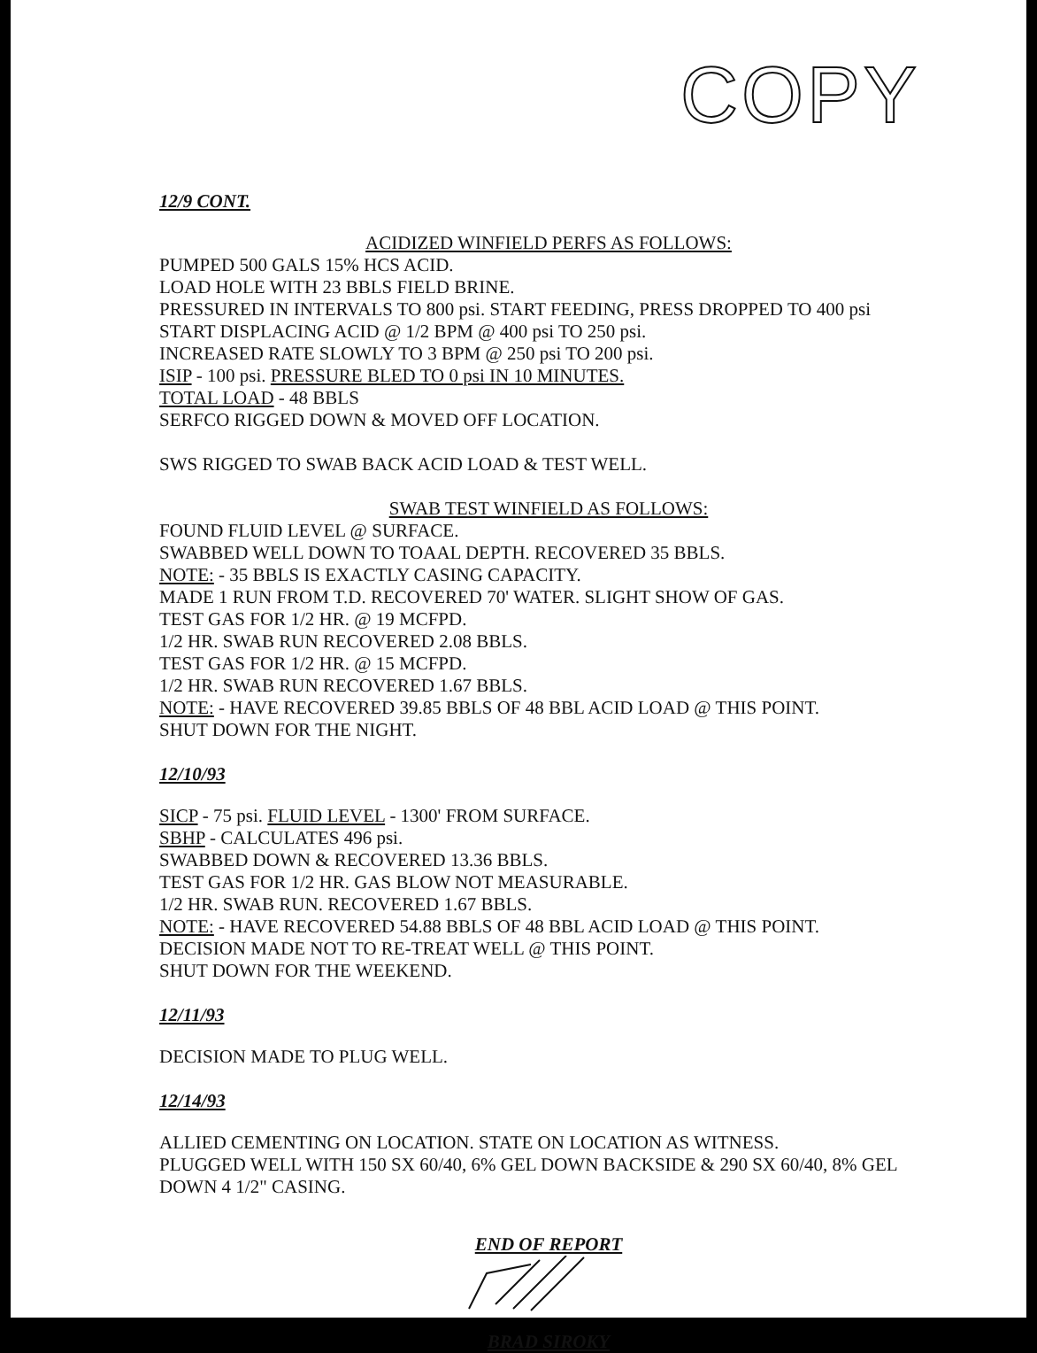COPY
12/9 CONT.
ACIDIZED WINFIELD PERFS AS FOLLOWS:
PUMPED 500 GALS 15% HCS ACID.
LOAD HOLE WITH 23 BBLS FIELD BRINE.
PRESSURED IN INTERVALS TO 800 psi. START FEEDING, PRESS DROPPED TO 400 psi
START DISPLACING ACID @ 1/2 BPM @ 400 psi TO 250 psi.
INCREASED RATE SLOWLY TO 3 BPM @ 250 psi TO 200 psi.
ISIP - 100 psi. PRESSURE BLED TO 0 psi IN 10 MINUTES.
TOTAL LOAD - 48 BBLS
SERFCO RIGGED DOWN & MOVED OFF LOCATION.
SWS RIGGED TO SWAB BACK ACID LOAD & TEST WELL.
SWAB TEST WINFIELD AS FOLLOWS:
FOUND FLUID LEVEL @ SURFACE.
SWABBED WELL DOWN TO TOAAL DEPTH. RECOVERED 35 BBLS.
NOTE: - 35 BBLS IS EXACTLY CASING CAPACITY.
MADE 1 RUN FROM T.D. RECOVERED 70' WATER. SLIGHT SHOW OF GAS.
TEST GAS FOR 1/2 HR. @ 19 MCFPD.
1/2 HR. SWAB RUN RECOVERED 2.08 BBLS.
TEST GAS FOR 1/2 HR. @ 15 MCFPD.
1/2 HR. SWAB RUN RECOVERED 1.67 BBLS.
NOTE: - HAVE RECOVERED 39.85 BBLS OF 48 BBL ACID LOAD @ THIS POINT.
SHUT DOWN FOR THE NIGHT.
12/10/93
SICP - 75 psi. FLUID LEVEL - 1300' FROM SURFACE.
SBHP - CALCULATES 496 psi.
SWABBED DOWN & RECOVERED 13.36 BBLS.
TEST GAS FOR 1/2 HR. GAS BLOW NOT MEASURABLE.
1/2 HR. SWAB RUN. RECOVERED 1.67 BBLS.
NOTE: - HAVE RECOVERED 54.88 BBLS OF 48 BBL ACID LOAD @ THIS POINT.
DECISION MADE NOT TO RE-TREAT WELL @ THIS POINT.
SHUT DOWN FOR THE WEEKEND.
12/11/93
DECISION MADE TO PLUG WELL.
12/14/93
ALLIED CEMENTING ON LOCATION. STATE ON LOCATION AS WITNESS.
PLUGGED WELL WITH 150 SX 60/40, 6% GEL DOWN BACKSIDE & 290 SX 60/40, 8% GEL DOWN 4 1/2" CASING.
END OF REPORT
BRAD SIROKY